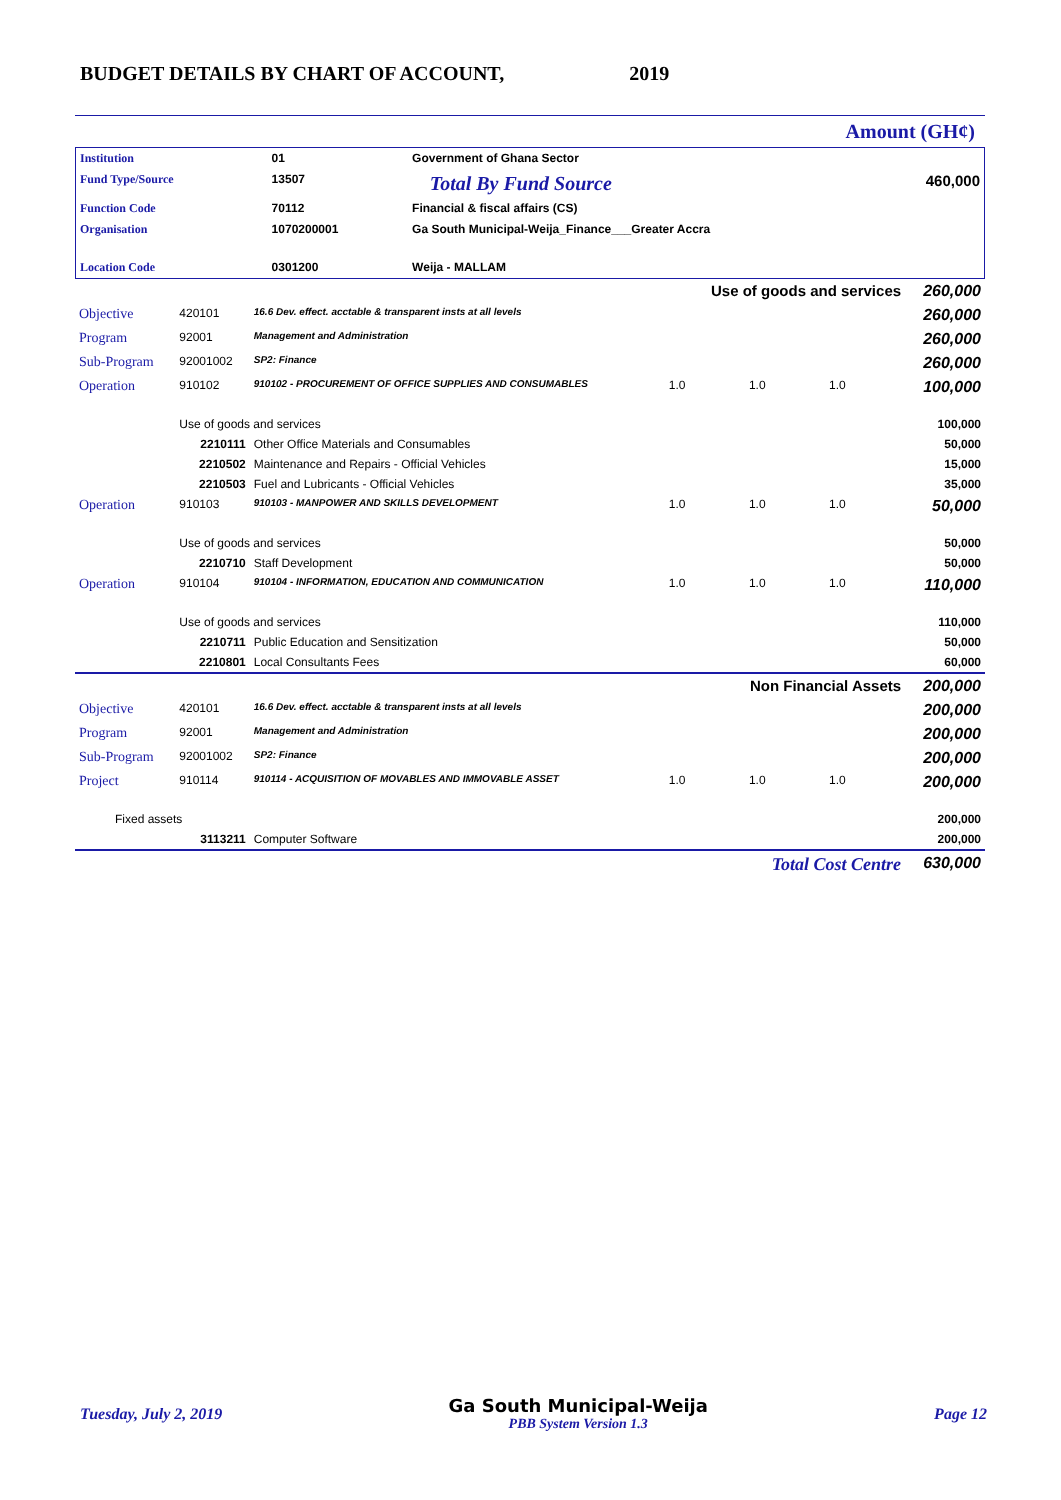BUDGET DETAILS BY CHART OF ACCOUNT, 2019
Amount (GH¢)
| Institution | 01 | Government of Ghana Sector | | |
| Fund Type/Source | 13507 | | Total By Fund Source | 460,000 |
| Function Code | 70112 | Financial & fiscal affairs (CS) | | |
| Organisation | 1070200001 | Ga South Municipal-Weija_Finance___Greater Accra | | |
| Location Code | 0301200 | Weija - MALLAM | | |
| | | | Use of goods and services | | | 260,000 |
| Objective | 420101 | 16.6 Dev. effect. acctable & transparent insts at all levels | | | | 260,000 |
| Program | 92001 | Management and Administration | | | | 260,000 |
| Sub-Program | 92001002 | SP2: Finance | | | | 260,000 |
| Operation | 910102 | 910102 - PROCUREMENT OF OFFICE SUPPLIES AND CONSUMABLES | 1.0 | 1.0 | 1.0 | 100,000 |
| | Use of goods and services | | | | | 100,000 |
| | 2210111 | Other Office Materials and Consumables | | | | 50,000 |
| | 2210502 | Maintenance and Repairs - Official Vehicles | | | | 15,000 |
| | 2210503 | Fuel and Lubricants - Official Vehicles | | | | 35,000 |
| Operation | 910103 | 910103 - MANPOWER AND SKILLS DEVELOPMENT | 1.0 | 1.0 | 1.0 | 50,000 |
| | Use of goods and services | | | | | 50,000 |
| | 2210710 | Staff Development | | | | 50,000 |
| Operation | 910104 | 910104 - INFORMATION, EDUCATION AND COMMUNICATION | 1.0 | 1.0 | 1.0 | 110,000 |
| | Use of goods and services | | | | | 110,000 |
| | 2210711 | Public Education and Sensitization | | | | 50,000 |
| | 2210801 | Local Consultants Fees | | | | 60,000 |
| | | | Non Financial Assets | | | 200,000 |
| Objective | 420101 | 16.6 Dev. effect. acctable & transparent insts at all levels | | | | 200,000 |
| Program | 92001 | Management and Administration | | | | 200,000 |
| Sub-Program | 92001002 | SP2: Finance | | | | 200,000 |
| Project | 910114 | 910114 - ACQUISITION OF MOVABLES AND IMMOVABLE ASSET | 1.0 | 1.0 | 1.0 | 200,000 |
| Fixed assets | | | | | | 200,000 |
| | 3113211 | Computer Software | | | | 200,000 |
| | | | Total Cost Centre | | | 630,000 |
Tuesday, July 2, 2019
Ga South Municipal-Weija
PBB System Version 1.3
Page 12